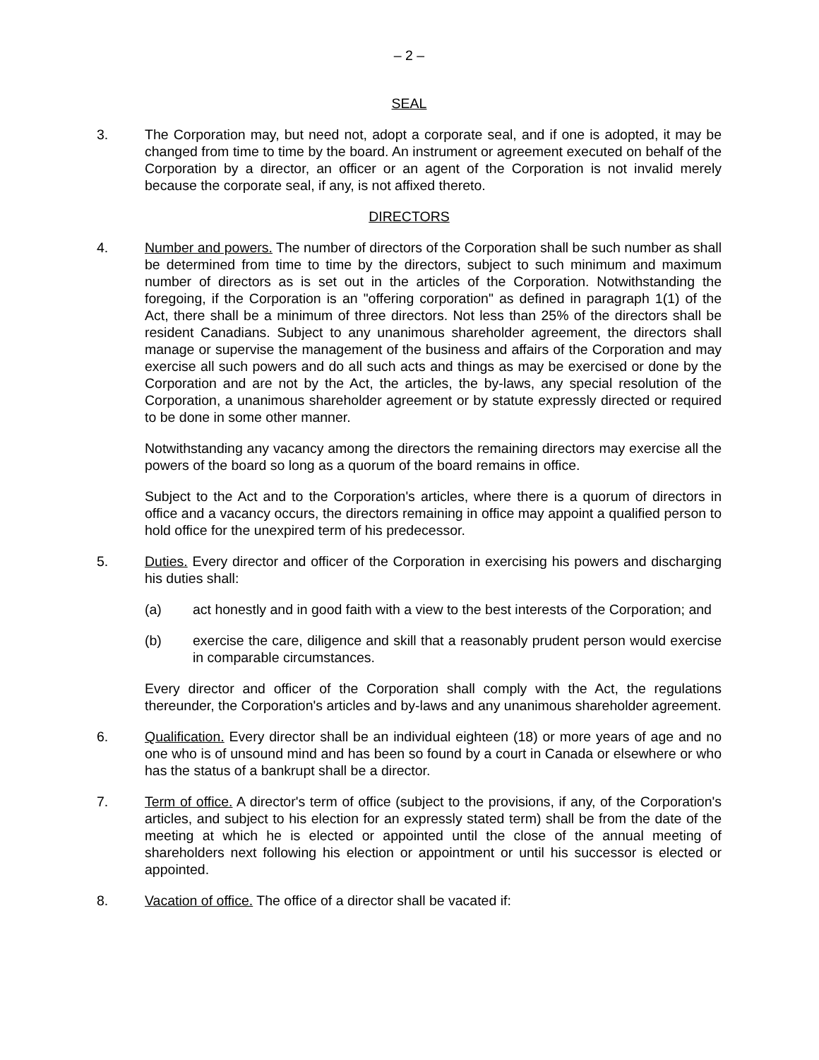– 2 –
SEAL
3. The Corporation may, but need not, adopt a corporate seal, and if one is adopted, it may be changed from time to time by the board. An instrument or agreement executed on behalf of the Corporation by a director, an officer or an agent of the Corporation is not invalid merely because the corporate seal, if any, is not affixed thereto.
DIRECTORS
4. Number and powers. The number of directors of the Corporation shall be such number as shall be determined from time to time by the directors, subject to such minimum and maximum number of directors as is set out in the articles of the Corporation. Notwithstanding the foregoing, if the Corporation is an "offering corporation" as defined in paragraph 1(1) of the Act, there shall be a minimum of three directors. Not less than 25% of the directors shall be resident Canadians. Subject to any unanimous shareholder agreement, the directors shall manage or supervise the management of the business and affairs of the Corporation and may exercise all such powers and do all such acts and things as may be exercised or done by the Corporation and are not by the Act, the articles, the by-laws, any special resolution of the Corporation, a unanimous shareholder agreement or by statute expressly directed or required to be done in some other manner.
Notwithstanding any vacancy among the directors the remaining directors may exercise all the powers of the board so long as a quorum of the board remains in office.
Subject to the Act and to the Corporation's articles, where there is a quorum of directors in office and a vacancy occurs, the directors remaining in office may appoint a qualified person to hold office for the unexpired term of his predecessor.
5. Duties. Every director and officer of the Corporation in exercising his powers and discharging his duties shall:
(a) act honestly and in good faith with a view to the best interests of the Corporation; and
(b) exercise the care, diligence and skill that a reasonably prudent person would exercise in comparable circumstances.
Every director and officer of the Corporation shall comply with the Act, the regulations thereunder, the Corporation's articles and by-laws and any unanimous shareholder agreement.
6. Qualification. Every director shall be an individual eighteen (18) or more years of age and no one who is of unsound mind and has been so found by a court in Canada or elsewhere or who has the status of a bankrupt shall be a director.
7. Term of office. A director's term of office (subject to the provisions, if any, of the Corporation's articles, and subject to his election for an expressly stated term) shall be from the date of the meeting at which he is elected or appointed until the close of the annual meeting of shareholders next following his election or appointment or until his successor is elected or appointed.
8. Vacation of office. The office of a director shall be vacated if: